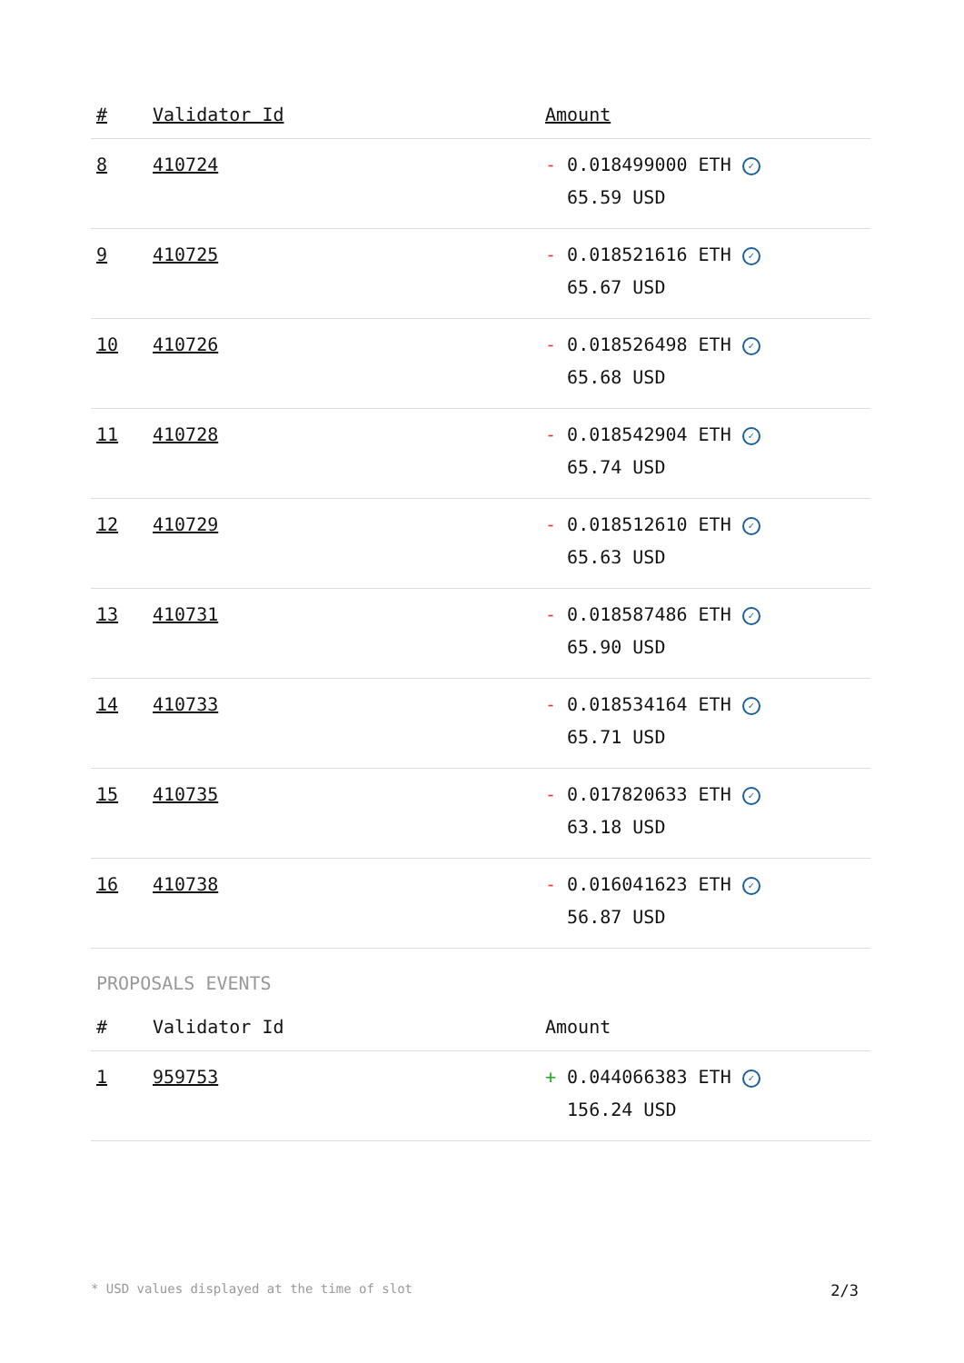| # | Validator Id | Amount |
| --- | --- | --- |
| 8 | 410724 | - 0.018499000 ETH ✓ 65.59 USD |
| 9 | 410725 | - 0.018521616 ETH ✓ 65.67 USD |
| 10 | 410726 | - 0.018526498 ETH ✓ 65.68 USD |
| 11 | 410728 | - 0.018542904 ETH ✓ 65.74 USD |
| 12 | 410729 | - 0.018512610 ETH ✓ 65.63 USD |
| 13 | 410731 | - 0.018587486 ETH ✓ 65.90 USD |
| 14 | 410733 | - 0.018534164 ETH ✓ 65.71 USD |
| 15 | 410735 | - 0.017820633 ETH ✓ 63.18 USD |
| 16 | 410738 | - 0.016041623 ETH ✓ 56.87 USD |
PROPOSALS EVENTS
| # | Validator Id | Amount |
| --- | --- | --- |
| 1 | 959753 | + 0.044066383 ETH ✓ 156.24 USD |
* USD values displayed at the time of slot 2/3